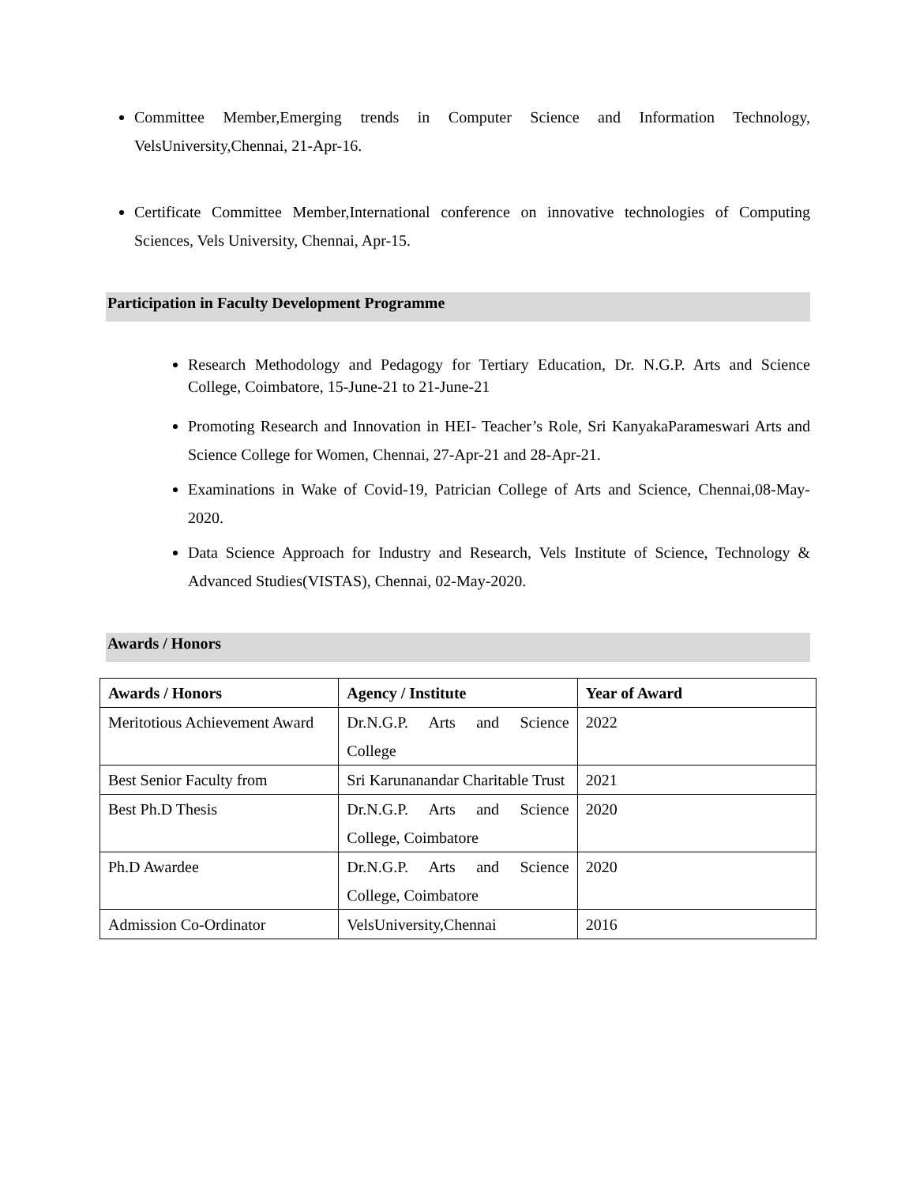Committee Member,Emerging trends in Computer Science and Information Technology, VelsUniversity,Chennai, 21-Apr-16.
Certificate Committee Member,International conference on innovative technologies of Computing Sciences, Vels University, Chennai, Apr-15.
Participation in Faculty Development Programme
Research Methodology and Pedagogy for Tertiary Education, Dr. N.G.P. Arts and Science College, Coimbatore, 15-June-21 to 21-June-21
Promoting Research and Innovation in HEI- Teacher’s Role, Sri KanyakaParameswari Arts and Science College for Women, Chennai, 27-Apr-21 and 28-Apr-21.
Examinations in Wake of Covid-19, Patrician College of Arts and Science, Chennai,08-May-2020.
Data Science Approach for Industry and Research, Vels Institute of Science, Technology & Advanced Studies(VISTAS), Chennai, 02-May-2020.
Awards / Honors
| Awards / Honors | Agency / Institute | Year of Award |
| --- | --- | --- |
| Meritotious Achievement Award | Dr.N.G.P. Arts and Science College | 2022 |
| Best Senior Faculty from | Sri Karunanandar Charitable Trust | 2021 |
| Best Ph.D Thesis | Dr.N.G.P. Arts and Science College, Coimbatore | 2020 |
| Ph.D Awardee | Dr.N.G.P. Arts and Science College, Coimbatore | 2020 |
| Admission Co-Ordinator | VelsUniversity,Chennai | 2016 |